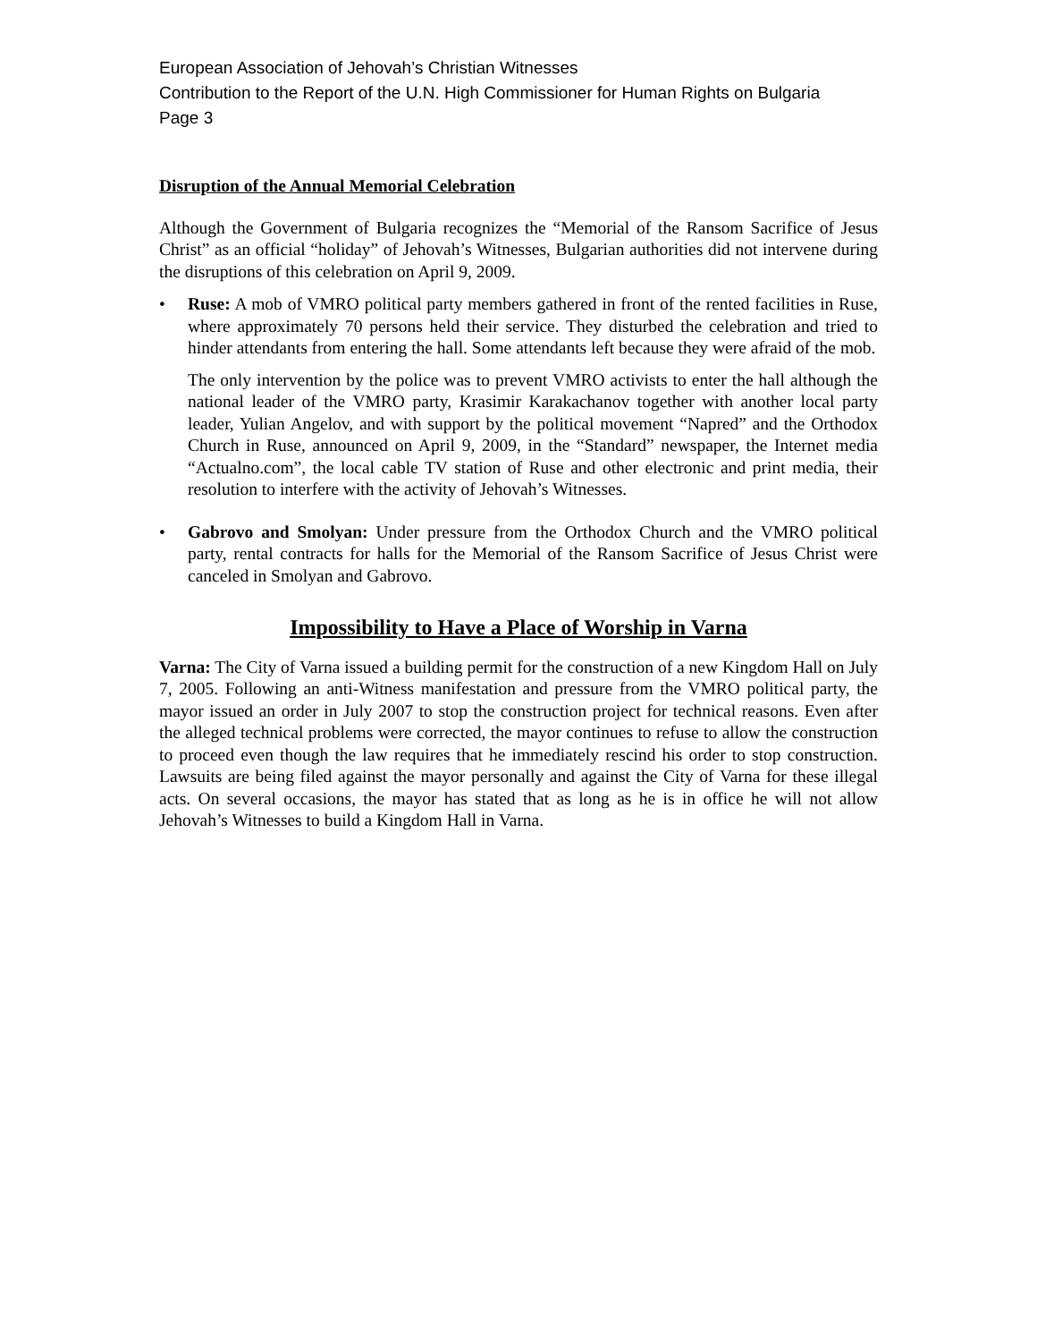European Association of Jehovah’s Christian Witnesses
Contribution to the Report of the U.N. High Commissioner for Human Rights on Bulgaria
Page 3
Disruption of the Annual Memorial Celebration
Although the Government of Bulgaria recognizes the “Memorial of the Ransom Sacrifice of Jesus Christ” as an official “holiday” of Jehovah’s Witnesses, Bulgarian authorities did not intervene during the disruptions of this celebration on April 9, 2009.
• Ruse: A mob of VMRO political party members gathered in front of the rented facilities in Ruse, where approximately 70 persons held their service. They disturbed the celebration and tried to hinder attendants from entering the hall. Some attendants left because they were afraid of the mob.
The only intervention by the police was to prevent VMRO activists to enter the hall although the national leader of the VMRO party, Krasimir Karakachanov together with another local party leader, Yulian Angelov, and with support by the political movement “Napred” and the Orthodox Church in Ruse, announced on April 9, 2009, in the “Standard” newspaper, the Internet media “Actualno.com”, the local cable TV station of Ruse and other electronic and print media, their resolution to interfere with the activity of Jehovah’s Witnesses.
• Gabrovo and Smolyan: Under pressure from the Orthodox Church and the VMRO political party, rental contracts for halls for the Memorial of the Ransom Sacrifice of Jesus Christ were canceled in Smolyan and Gabrovo.
Impossibility to Have a Place of Worship in Varna
Varna: The City of Varna issued a building permit for the construction of a new Kingdom Hall on July 7, 2005. Following an anti-Witness manifestation and pressure from the VMRO political party, the mayor issued an order in July 2007 to stop the construction project for technical reasons. Even after the alleged technical problems were corrected, the mayor continues to refuse to allow the construction to proceed even though the law requires that he immediately rescind his order to stop construction. Lawsuits are being filed against the mayor personally and against the City of Varna for these illegal acts. On several occasions, the mayor has stated that as long as he is in office he will not allow Jehovah’s Witnesses to build a Kingdom Hall in Varna.